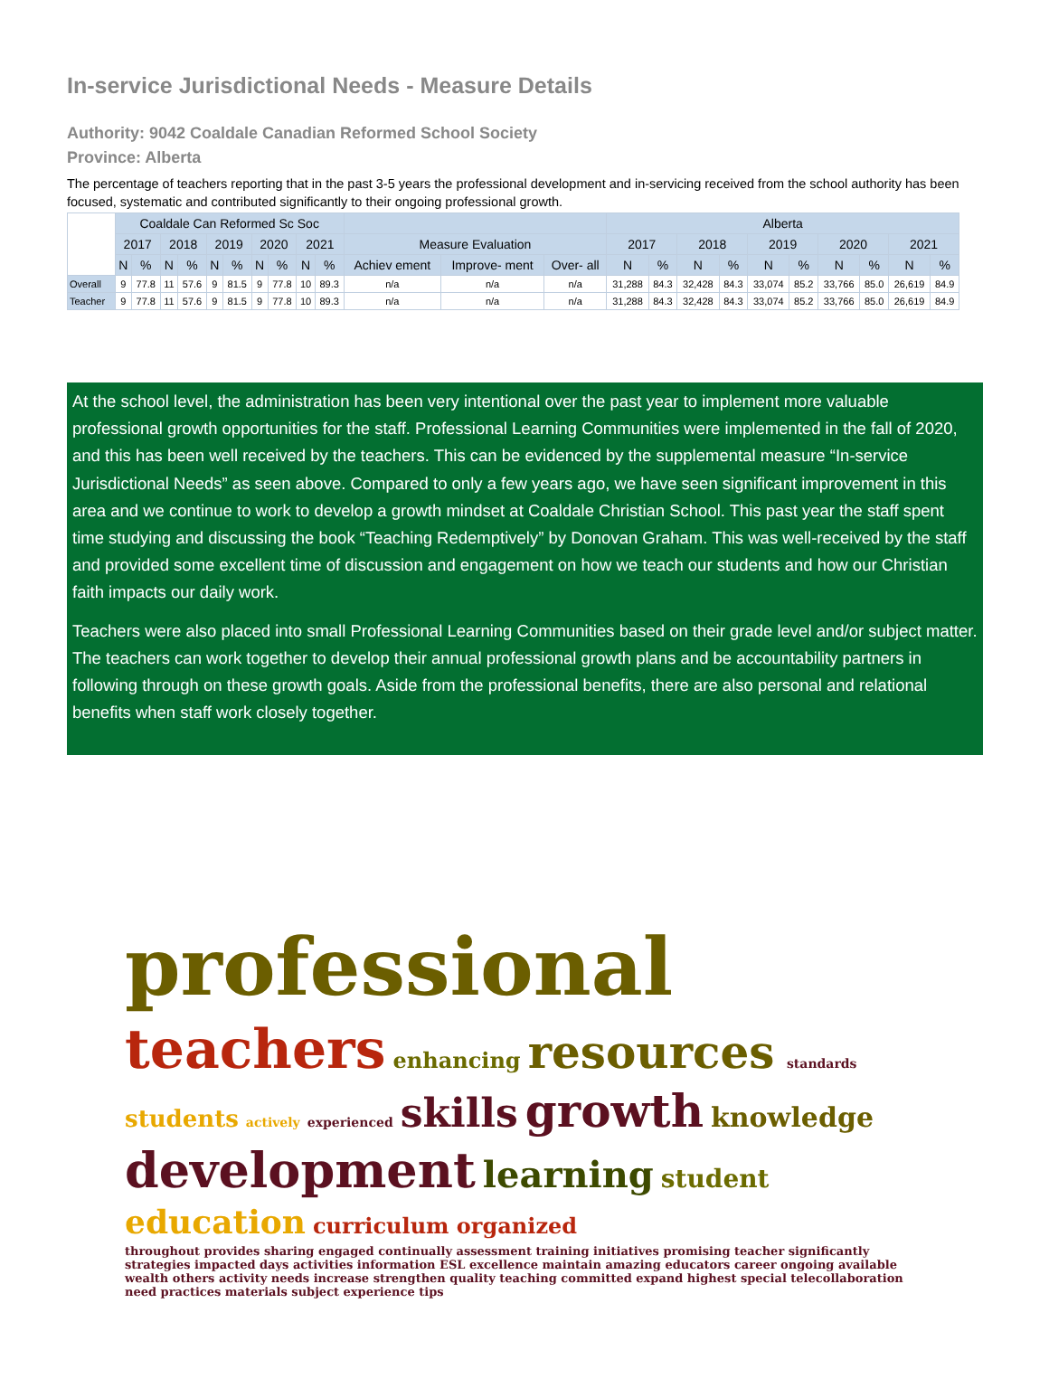In-service Jurisdictional Needs - Measure Details
Authority: 9042 Coaldale Canadian Reformed School Society
Province: Alberta
The percentage of teachers reporting that in the past 3-5 years the professional development and in-servicing received from the school authority has been focused, systematic and contributed significantly to their ongoing professional growth.
| | Coaldale Can Reformed Sc Soc | | | | | | | | | | | | | Alberta | | | | | | | | | |
| | 2017 | | 2018 | | 2019 | | 2020 | | 2021 | | Measure Evaluation | | | 2017 | | 2018 | | 2019 | | 2020 | | 2021 | |
| | N | % | N | % | N | % | N | % | N | % | Achiev ement | Improve- ment | Over- all | N | % | N | % | N | % | N | % | N | % |
| Overall | 9 | 77.8 | 11 | 57.6 | 9 | 81.5 | 9 | 77.8 | 10 | 89.3 | n/a | n/a | n/a | 31,288 | 84.3 | 32,428 | 84.3 | 33,074 | 85.2 | 33,766 | 85.0 | 26,619 | 84.9 |
| Teacher | 9 | 77.8 | 11 | 57.6 | 9 | 81.5 | 9 | 77.8 | 10 | 89.3 | n/a | n/a | n/a | 31,288 | 84.3 | 32,428 | 84.3 | 33,074 | 85.2 | 33,766 | 85.0 | 26,619 | 84.9 |
At the school level, the administration has been very intentional over the past year to implement more valuable professional growth opportunities for the staff. Professional Learning Communities were implemented in the fall of 2020, and this has been well received by the teachers. This can be evidenced by the supplemental measure “In-service Jurisdictional Needs” as seen above. Compared to only a few years ago, we have seen significant improvement in this area and we continue to work to develop a growth mindset at Coaldale Christian School. This past year the staff spent time studying and discussing the book “Teaching Redemptively” by Donovan Graham. This was well-received by the staff and provided some excellent time of discussion and engagement on how we teach our students and how our Christian faith impacts our daily work.
Teachers were also placed into small Professional Learning Communities based on their grade level and/or subject matter. The teachers can work together to develop their annual professional growth plans and be accountability partners in following through on these growth goals. Aside from the professional benefits, there are also personal and relational benefits when staff work closely together.
professional teachers enhancing resources standards students actively experienced skills growth knowledge development learning student education curriculum organized throughout provides sharing engaged continually assessment training initiatives promising teacher significantly strategies impacted days activities information ESL excellence maintain amazing educators career ongoing available wealth others activity needs increase strengthen quality teaching committed expand highest special telecollaboration need practices materials subject experience tips